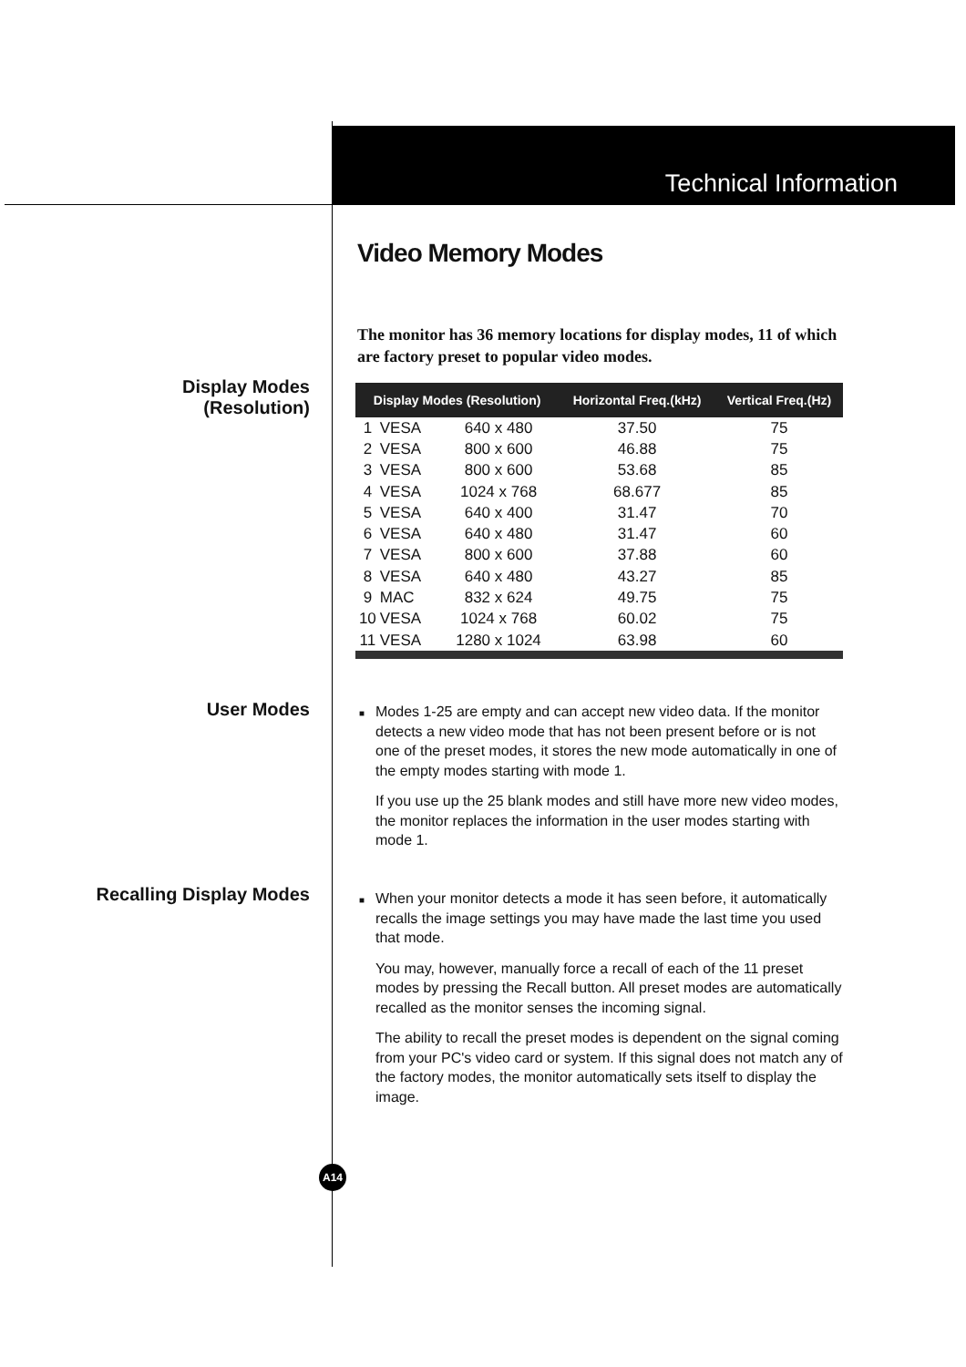Technical Information
Video Memory Modes
The monitor has 36 memory locations for display modes, 11 of which are factory preset to popular video modes.
Display Modes
(Resolution)
| Display Modes (Resolution) | | | Horizontal Freq.(kHz) | Vertical Freq.(Hz) |
| --- | --- | --- | --- | --- |
| 1 | VESA | 640 x 480 | 37.50 | 75 |
| 2 | VESA | 800 x 600 | 46.88 | 75 |
| 3 | VESA | 800 x 600 | 53.68 | 85 |
| 4 | VESA | 1024 x 768 | 68.677 | 85 |
| 5 | VESA | 640 x 400 | 31.47 | 70 |
| 6 | VESA | 640 x 480 | 31.47 | 60 |
| 7 | VESA | 800 x 600 | 37.88 | 60 |
| 8 | VESA | 640 x 480 | 43.27 | 85 |
| 9 | MAC | 832 x 624 | 49.75 | 75 |
| 10 | VESA | 1024 x 768 | 60.02 | 75 |
| 11 | VESA | 1280 x 1024 | 63.98 | 60 |
User Modes
■ Modes 1-25 are empty and can accept new video data. If the monitor detects a new video mode that has not been present before or is not one of the preset modes, it stores the new mode automatically in one of the empty modes starting with mode 1.
If you use up the 25 blank modes and still have more new video modes, the monitor replaces the information in the user modes starting with mode 1.
Recalling Display Modes
■ When your monitor detects a mode it has seen before, it automatically recalls the image settings you may have made the last time you used that mode.
You may, however, manually force a recall of each of the 11 preset modes by pressing the Recall button. All preset modes are automatically recalled as the monitor senses the incoming signal.
The ability to recall the preset modes is dependent on the signal coming from your PC's video card or system. If this signal does not match any of the factory modes, the monitor automatically sets itself to display the image.
A14